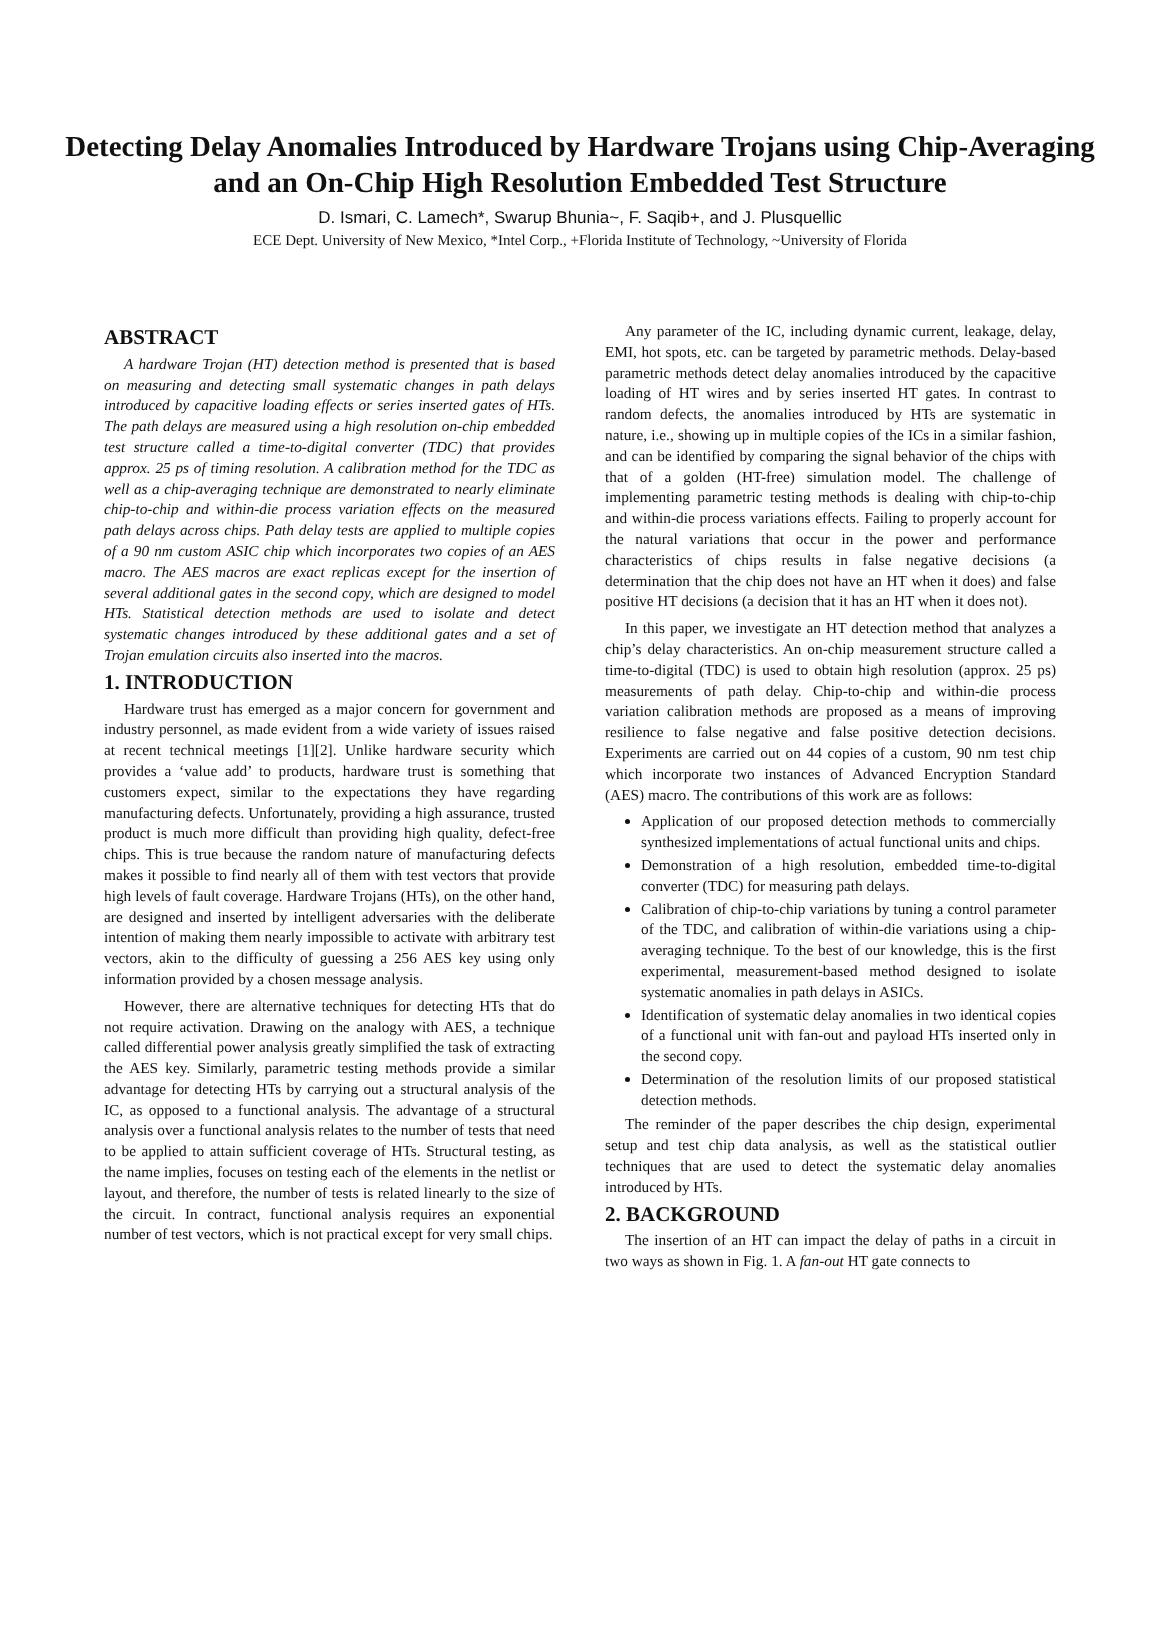Detecting Delay Anomalies Introduced by Hardware Trojans using Chip-Averaging and an On-Chip High Resolution Embedded Test Structure
D. Ismari, C. Lamech*, Swarup Bhunia~, F. Saqib+, and J. Plusquellic
ECE Dept. University of New Mexico, *Intel Corp., +Florida Institute of Technology, ~University of Florida
ABSTRACT
A hardware Trojan (HT) detection method is presented that is based on measuring and detecting small systematic changes in path delays introduced by capacitive loading effects or series inserted gates of HTs. The path delays are measured using a high resolution on-chip embedded test structure called a time-to-digital converter (TDC) that provides approx. 25 ps of timing resolution. A calibration method for the TDC as well as a chip-averaging technique are demonstrated to nearly eliminate chip-to-chip and within-die process variation effects on the measured path delays across chips. Path delay tests are applied to multiple copies of a 90 nm custom ASIC chip which incorporates two copies of an AES macro. The AES macros are exact replicas except for the insertion of several additional gates in the second copy, which are designed to model HTs. Statistical detection methods are used to isolate and detect systematic changes introduced by these additional gates and a set of Trojan emulation circuits also inserted into the macros.
1. INTRODUCTION
Hardware trust has emerged as a major concern for government and industry personnel, as made evident from a wide variety of issues raised at recent technical meetings [1][2]. Unlike hardware security which provides a ‘value add’ to products, hardware trust is something that customers expect, similar to the expectations they have regarding manufacturing defects. Unfortunately, providing a high assurance, trusted product is much more difficult than providing high quality, defect-free chips. This is true because the random nature of manufacturing defects makes it possible to find nearly all of them with test vectors that provide high levels of fault coverage. Hardware Trojans (HTs), on the other hand, are designed and inserted by intelligent adversaries with the deliberate intention of making them nearly impossible to activate with arbitrary test vectors, akin to the difficulty of guessing a 256 AES key using only information provided by a chosen message analysis.
However, there are alternative techniques for detecting HTs that do not require activation. Drawing on the analogy with AES, a technique called differential power analysis greatly simplified the task of extracting the AES key. Similarly, parametric testing methods provide a similar advantage for detecting HTs by carrying out a structural analysis of the IC, as opposed to a functional analysis. The advantage of a structural analysis over a functional analysis relates to the number of tests that need to be applied to attain sufficient coverage of HTs. Structural testing, as the name implies, focuses on testing each of the elements in the netlist or layout, and therefore, the number of tests is related linearly to the size of the circuit. In contract, functional analysis requires an exponential number of test vectors, which is not practical except for very small chips.
Any parameter of the IC, including dynamic current, leakage, delay, EMI, hot spots, etc. can be targeted by parametric methods. Delay-based parametric methods detect delay anomalies introduced by the capacitive loading of HT wires and by series inserted HT gates. In contrast to random defects, the anomalies introduced by HTs are systematic in nature, i.e., showing up in multiple copies of the ICs in a similar fashion, and can be identified by comparing the signal behavior of the chips with that of a golden (HT-free) simulation model. The challenge of implementing parametric testing methods is dealing with chip-to-chip and within-die process variations effects. Failing to properly account for the natural variations that occur in the power and performance characteristics of chips results in false negative decisions (a determination that the chip does not have an HT when it does) and false positive HT decisions (a decision that it has an HT when it does not).
In this paper, we investigate an HT detection method that analyzes a chip’s delay characteristics. An on-chip measurement structure called a time-to-digital (TDC) is used to obtain high resolution (approx. 25 ps) measurements of path delay. Chip-to-chip and within-die process variation calibration methods are proposed as a means of improving resilience to false negative and false positive detection decisions. Experiments are carried out on 44 copies of a custom, 90 nm test chip which incorporate two instances of Advanced Encryption Standard (AES) macro. The contributions of this work are as follows:
Application of our proposed detection methods to commercially synthesized implementations of actual functional units and chips.
Demonstration of a high resolution, embedded time-to-digital converter (TDC) for measuring path delays.
Calibration of chip-to-chip variations by tuning a control parameter of the TDC, and calibration of within-die variations using a chip-averaging technique. To the best of our knowledge, this is the first experimental, measurement-based method designed to isolate systematic anomalies in path delays in ASICs.
Identification of systematic delay anomalies in two identical copies of a functional unit with fan-out and payload HTs inserted only in the second copy.
Determination of the resolution limits of our proposed statistical detection methods.
The reminder of the paper describes the chip design, experimental setup and test chip data analysis, as well as the statistical outlier techniques that are used to detect the systematic delay anomalies introduced by HTs.
2. BACKGROUND
The insertion of an HT can impact the delay of paths in a circuit in two ways as shown in Fig. 1. A fan-out HT gate connects to